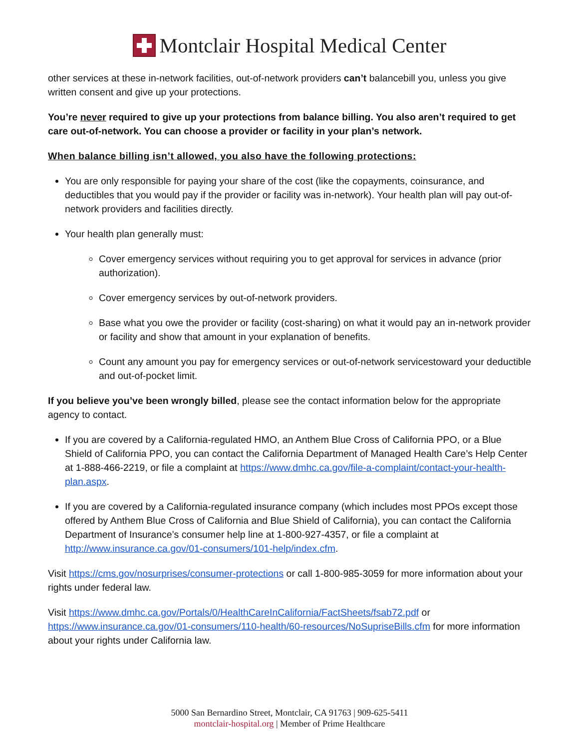Montclair Hospital Medical Center
other services at these in-network facilities, out-of-network providers can’t balancebill you, unless you give written consent and give up your protections.
You’re never required to give up your protections from balance billing. You also aren’t required to get care out-of-network. You can choose a provider or facility in your plan’s network.
When balance billing isn’t allowed, you also have the following protections:
You are only responsible for paying your share of the cost (like the copayments, coinsurance, and deductibles that you would pay if the provider or facility was in-network). Your health plan will pay out-of-network providers and facilities directly.
Your health plan generally must:
Cover emergency services without requiring you to get approval for services in advance (prior authorization).
Cover emergency services by out-of-network providers.
Base what you owe the provider or facility (cost-sharing) on what it would pay an in-network provider or facility and show that amount in your explanation of benefits.
Count any amount you pay for emergency services or out-of-network servicestoward your deductible and out-of-pocket limit.
If you believe you’ve been wrongly billed, please see the contact information below for the appropriate agency to contact.
If you are covered by a California-regulated HMO, an Anthem Blue Cross of California PPO, or a Blue Shield of California PPO, you can contact the California Department of Managed Health Care’s Help Center at 1-888-466-2219, or file a complaint at https://www.dmhc.ca.gov/file-a-complaint/contact-your-health-plan.aspx.
If you are covered by a California-regulated insurance company (which includes most PPOs except those offered by Anthem Blue Cross of California and Blue Shield of California), you can contact the California Department of Insurance’s consumer help line at 1-800-927-4357, or file a complaint at http://www.insurance.ca.gov/01-consumers/101-help/index.cfm.
Visit https://cms.gov/nosurprises/consumer-protections or call 1-800-985-3059 for more information about your rights under federal law.
Visit https://www.dmhc.ca.gov/Portals/0/HealthCareInCalifornia/FactSheets/fsab72.pdf or https://www.insurance.ca.gov/01-consumers/110-health/60-resources/NoSupriseBills.cfm for more information about your rights under California law.
5000 San Bernardino Street, Montclair, CA 91763 | 909-625-5411
montclair-hospital.org | Member of Prime Healthcare